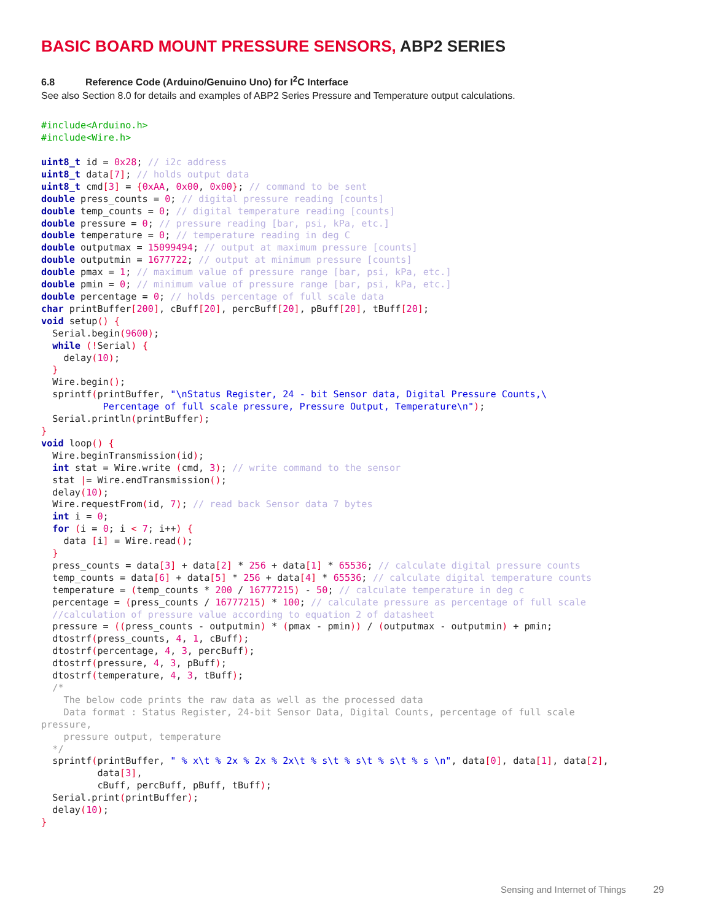BASIC BOARD MOUNT PRESSURE SENSORS, ABP2 SERIES
6.8 Reference Code (Arduino/Genuino Uno) for I<sup>2</sup>C Interface
See also Section 8.0 for details and examples of ABP2 Series Pressure and Temperature output calculations.
#include<Arduino.h>
#include<Wire.h>

uint8_t id = 0x28; // i2c address
uint8_t data[7]; // holds output data
uint8_t cmd[3] = {0xAA, 0x00, 0x00}; // command to be sent
double press_counts = 0; // digital pressure reading [counts]
double temp_counts = 0; // digital temperature reading [counts]
double pressure = 0; // pressure reading [bar, psi, kPa, etc.]
double temperature = 0; // temperature reading in deg C
double outputmax = 15099494; // output at maximum pressure [counts]
double outputmin = 1677722; // output at minimum pressure [counts]
double pmax = 1; // maximum value of pressure range [bar, psi, kPa, etc.]
double pmin = 0; // minimum value of pressure range [bar, psi, kPa, etc.]
double percentage = 0; // holds percentage of full scale data
char printBuffer[200], cBuff[20], percBuff[20], pBuff[20], tBuff[20];
void setup() {
  Serial.begin(9600);
  while (!Serial) {
    delay(10);
  }
  Wire.begin();
  sprintf(printBuffer, "\nStatus Register, 24 - bit Sensor data, Digital Pressure Counts,\
           Percentage of full scale pressure, Pressure Output, Temperature\n");
  Serial.println(printBuffer);
}
void loop() {
  Wire.beginTransmission(id);
  int stat = Wire.write (cmd, 3); // write command to the sensor
  stat |= Wire.endTransmission();
  delay(10);
  Wire.requestFrom(id, 7); // read back Sensor data 7 bytes
  int i = 0;
  for (i = 0; i < 7; i++) {
    data [i] = Wire.read();
  }
  press_counts = data[3] + data[2] * 256 + data[1] * 65536; // calculate digital pressure counts
  temp_counts = data[6] + data[5] * 256 + data[4] * 65536; // calculate digital temperature counts
  temperature = (temp_counts * 200 / 16777215) - 50; // calculate temperature in deg c
  percentage = (press_counts / 16777215) * 100; // calculate pressure as percentage of full scale
  //calculation of pressure value according to equation 2 of datasheet
  pressure = ((press_counts - outputmin) * (pmax - pmin)) / (outputmax - outputmin) + pmin;
  dtostrf(press_counts, 4, 1, cBuff);
  dtostrf(percentage, 4, 3, percBuff);
  dtostrf(pressure, 4, 3, pBuff);
  dtostrf(temperature, 4, 3, tBuff);
  /*
    The below code prints the raw data as well as the processed data
    Data format : Status Register, 24-bit Sensor Data, Digital Counts, percentage of full scale
pressure,
    pressure output, temperature
  */
  sprintf(printBuffer, " % x\t % 2x % 2x % 2x\t % s\t % s\t % s\t % s \n", data[0], data[1], data[2],
          data[3],
          cBuff, percBuff, pBuff, tBuff);
  Serial.print(printBuffer);
  delay(10);
}
Sensing and Internet of Things 29